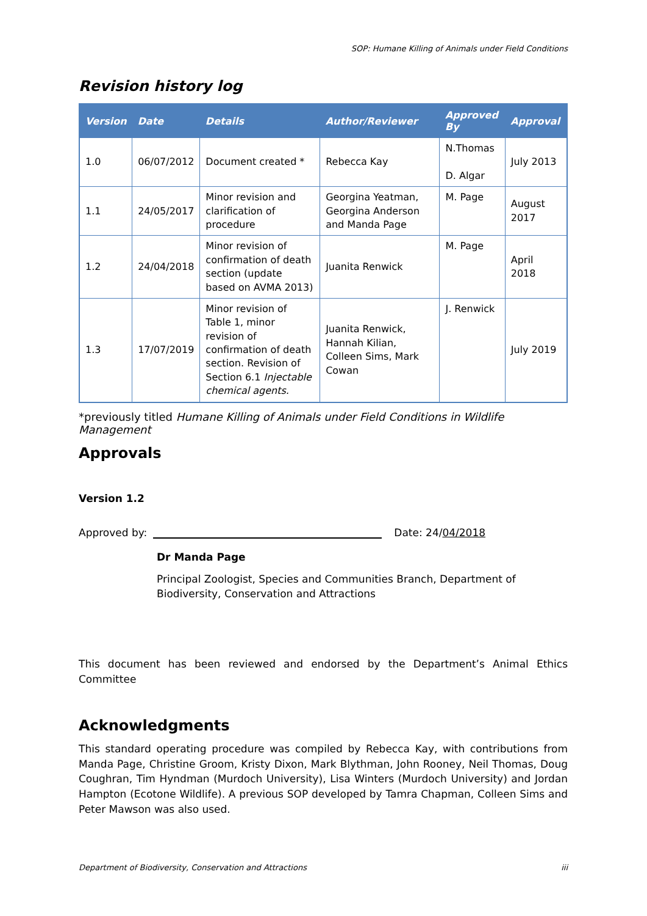SOP: Humane Killing of Animals under Field Conditions
Revision history log
| Version | Date | Details | Author/Reviewer | Approved By | Approval |
| --- | --- | --- | --- | --- | --- |
| 1.0 | 06/07/2012 | Document created * | Rebecca Kay | N.Thomas D. Algar | July 2013 |
| 1.1 | 24/05/2017 | Minor revision and clarification of procedure | Georgina Yeatman, Georgina Anderson and Manda Page | M. Page | August 2017 |
| 1.2 | 24/04/2018 | Minor revision of confirmation of death section (update based on AVMA 2013) | Juanita Renwick | M. Page | April 2018 |
| 1.3 | 17/07/2019 | Minor revision of Table 1, minor revision of confirmation of death section. Revision of Section 6.1 Injectable chemical agents. | Juanita Renwick, Hannah Kilian, Colleen Sims, Mark Cowan | J. Renwick | July 2019 |
*previously titled Humane Killing of Animals under Field Conditions in Wildlife Management
Approvals
Version 1.2
Approved by:
Date: 24/04/2018
Dr Manda Page
Principal Zoologist, Species and Communities Branch, Department of Biodiversity, Conservation and Attractions
This document has been reviewed and endorsed by the Department’s Animal Ethics Committee
Acknowledgments
This standard operating procedure was compiled by Rebecca Kay, with contributions from Manda Page, Christine Groom, Kristy Dixon, Mark Blythman, John Rooney, Neil Thomas, Doug Coughran, Tim Hyndman (Murdoch University), Lisa Winters (Murdoch University) and Jordan Hampton (Ecotone Wildlife). A previous SOP developed by Tamra Chapman, Colleen Sims and Peter Mawson was also used.
Department of Biodiversity, Conservation and Attractions iii